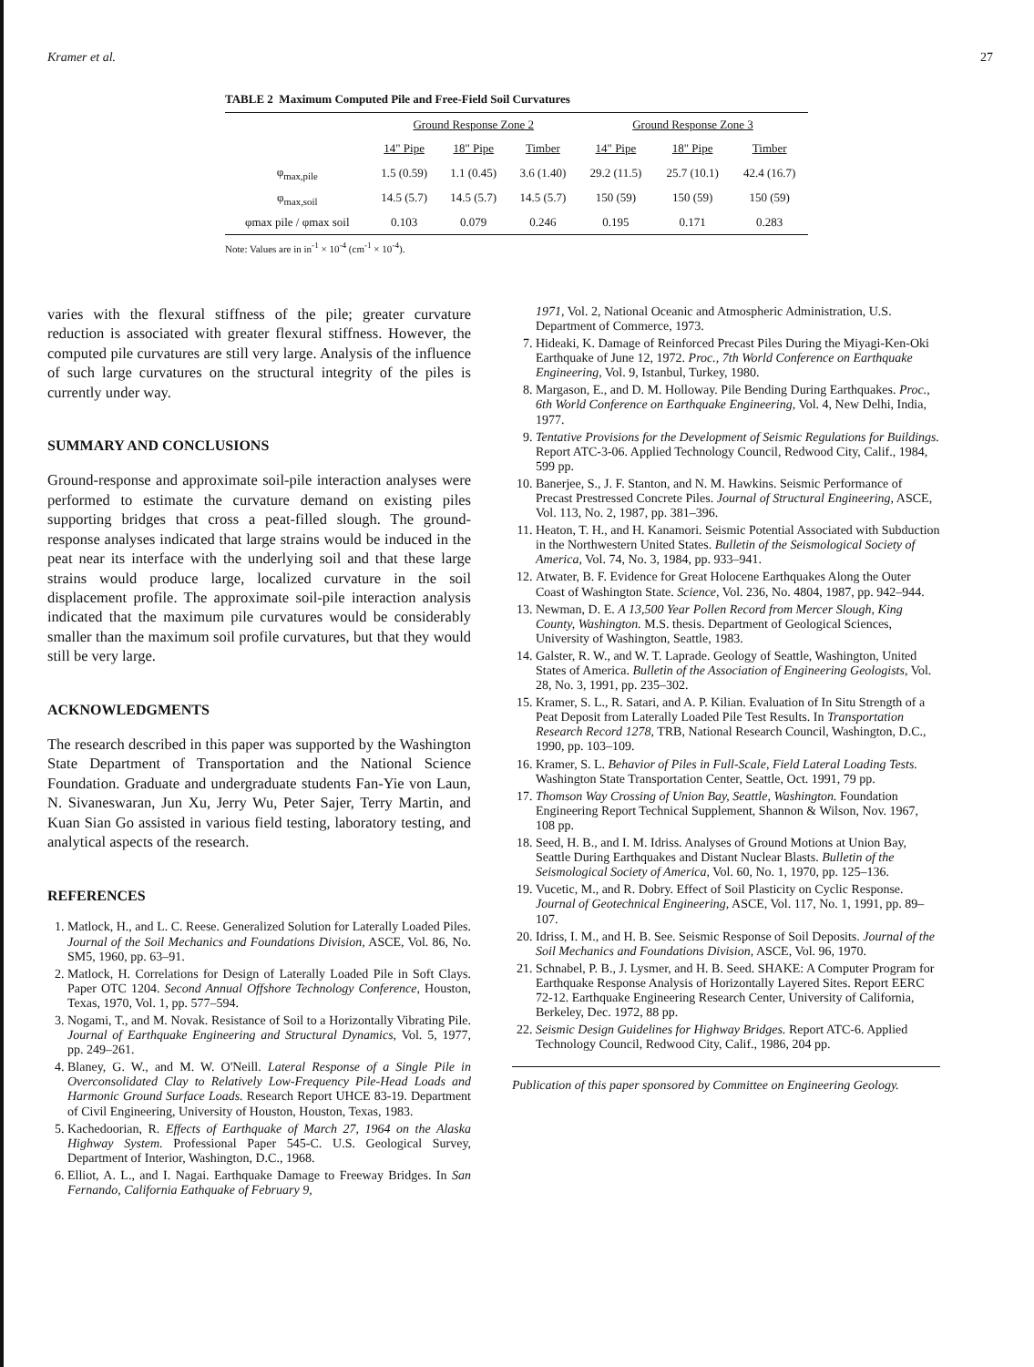Kramer et al. 27
TABLE 2 Maximum Computed Pile and Free-Field Soil Curvatures
| | Ground Response Zone 2 | | | Ground Response Zone 3 | | |
| --- | --- | --- | --- | --- | --- | --- |
| | 14" Pipe | 18" Pipe | Timber | 14" Pipe | 18" Pipe | Timber |
| φ<sub>max,pile</sub> | 1.5 (0.59) | 1.1 (0.45) | 3.6 (1.40) | 29.2 (11.5) | 25.7 (10.1) | 42.4 (16.7) |
| φ<sub>max,soil</sub> | 14.5 (5.7) | 14.5 (5.7) | 14.5 (5.7) | 150 (59) | 150 (59) | 150 (59) |
| φmax pile / φmax soil | 0.103 | 0.079 | 0.246 | 0.195 | 0.171 | 0.283 |
Note: Values are in in<sup>-1</sup> × 10<sup>-4</sup> (cm<sup>-1</sup> × 10<sup>-4</sup>).
varies with the flexural stiffness of the pile; greater curvature reduction is associated with greater flexural stiffness. However, the computed pile curvatures are still very large. Analysis of the influence of such large curvatures on the structural integrity of the piles is currently under way.
SUMMARY AND CONCLUSIONS
Ground-response and approximate soil-pile interaction analyses were performed to estimate the curvature demand on existing piles supporting bridges that cross a peat-filled slough. The ground-response analyses indicated that large strains would be induced in the peat near its interface with the underlying soil and that these large strains would produce large, localized curvature in the soil displacement profile. The approximate soil-pile interaction analysis indicated that the maximum pile curvatures would be considerably smaller than the maximum soil profile curvatures, but that they would still be very large.
ACKNOWLEDGMENTS
The research described in this paper was supported by the Washington State Department of Transportation and the National Science Foundation. Graduate and undergraduate students Fan-Yie von Laun, N. Sivaneswaran, Jun Xu, Jerry Wu, Peter Sajer, Terry Martin, and Kuan Sian Go assisted in various field testing, laboratory testing, and analytical aspects of the research.
REFERENCES
1. Matlock, H., and L. C. Reese. Generalized Solution for Laterally Loaded Piles. Journal of the Soil Mechanics and Foundations Division, ASCE, Vol. 86, No. SM5, 1960, pp. 63–91.
2. Matlock, H. Correlations for Design of Laterally Loaded Pile in Soft Clays. Paper OTC 1204. Second Annual Offshore Technology Conference, Houston, Texas, 1970, Vol. 1, pp. 577–594.
3. Nogami, T., and M. Novak. Resistance of Soil to a Horizontally Vibrating Pile. Journal of Earthquake Engineering and Structural Dynamics, Vol. 5, 1977, pp. 249–261.
4. Blaney, G. W., and M. W. O'Neill. Lateral Response of a Single Pile in Overconsolidated Clay to Relatively Low-Frequency Pile-Head Loads and Harmonic Ground Surface Loads. Research Report UHCE 83-19. Department of Civil Engineering, University of Houston, Houston, Texas, 1983.
5. Kachedoorian, R. Effects of Earthquake of March 27, 1964 on the Alaska Highway System. Professional Paper 545-C. U.S. Geological Survey, Department of Interior, Washington, D.C., 1968.
6. Elliot, A. L., and I. Nagai. Earthquake Damage to Freeway Bridges. In San Fernando, California Eathquake of February 9,
1971, Vol. 2, National Oceanic and Atmospheric Administration, U.S. Department of Commerce, 1973.
7. Hideaki, K. Damage of Reinforced Precast Piles During the Miyagi-Ken-Oki Earthquake of June 12, 1972. Proc., 7th World Conference on Earthquake Engineering, Vol. 9, Istanbul, Turkey, 1980.
8. Margason, E., and D. M. Holloway. Pile Bending During Earthquakes. Proc., 6th World Conference on Earthquake Engineering, Vol. 4, New Delhi, India, 1977.
9. Tentative Provisions for the Development of Seismic Regulations for Buildings. Report ATC-3-06. Applied Technology Council, Redwood City, Calif., 1984, 599 pp.
10. Banerjee, S., J. F. Stanton, and N. M. Hawkins. Seismic Performance of Precast Prestressed Concrete Piles. Journal of Structural Engineering, ASCE, Vol. 113, No. 2, 1987, pp. 381–396.
11. Heaton, T. H., and H. Kanamori. Seismic Potential Associated with Subduction in the Northwestern United States. Bulletin of the Seismological Society of America, Vol. 74, No. 3, 1984, pp. 933–941.
12. Atwater, B. F. Evidence for Great Holocene Earthquakes Along the Outer Coast of Washington State. Science, Vol. 236, No. 4804, 1987, pp. 942–944.
13. Newman, D. E. A 13,500 Year Pollen Record from Mercer Slough, King County, Washington. M.S. thesis. Department of Geological Sciences, University of Washington, Seattle, 1983.
14. Galster, R. W., and W. T. Laprade. Geology of Seattle, Washington, United States of America. Bulletin of the Association of Engineering Geologists, Vol. 28, No. 3, 1991, pp. 235–302.
15. Kramer, S. L., R. Satari, and A. P. Kilian. Evaluation of In Situ Strength of a Peat Deposit from Laterally Loaded Pile Test Results. In Transportation Research Record 1278, TRB, National Research Council, Washington, D.C., 1990, pp. 103–109.
16. Kramer, S. L. Behavior of Piles in Full-Scale, Field Lateral Loading Tests. Washington State Transportation Center, Seattle, Oct. 1991, 79 pp.
17. Thomson Way Crossing of Union Bay, Seattle, Washington. Foundation Engineering Report Technical Supplement, Shannon & Wilson, Nov. 1967, 108 pp.
18. Seed, H. B., and I. M. Idriss. Analyses of Ground Motions at Union Bay, Seattle During Earthquakes and Distant Nuclear Blasts. Bulletin of the Seismological Society of America, Vol. 60, No. 1, 1970, pp. 125–136.
19. Vucetic, M., and R. Dobry. Effect of Soil Plasticity on Cyclic Response. Journal of Geotechnical Engineering, ASCE, Vol. 117, No. 1, 1991, pp. 89–107.
20. Idriss, I. M., and H. B. See. Seismic Response of Soil Deposits. Journal of the Soil Mechanics and Foundations Division, ASCE, Vol. 96, 1970.
21. Schnabel, P. B., J. Lysmer, and H. B. Seed. SHAKE: A Computer Program for Earthquake Response Analysis of Horizontally Layered Sites. Report EERC 72-12. Earthquake Engineering Research Center, University of California, Berkeley, Dec. 1972, 88 pp.
22. Seismic Design Guidelines for Highway Bridges. Report ATC-6. Applied Technology Council, Redwood City, Calif., 1986, 204 pp.
Publication of this paper sponsored by Committee on Engineering Geology.